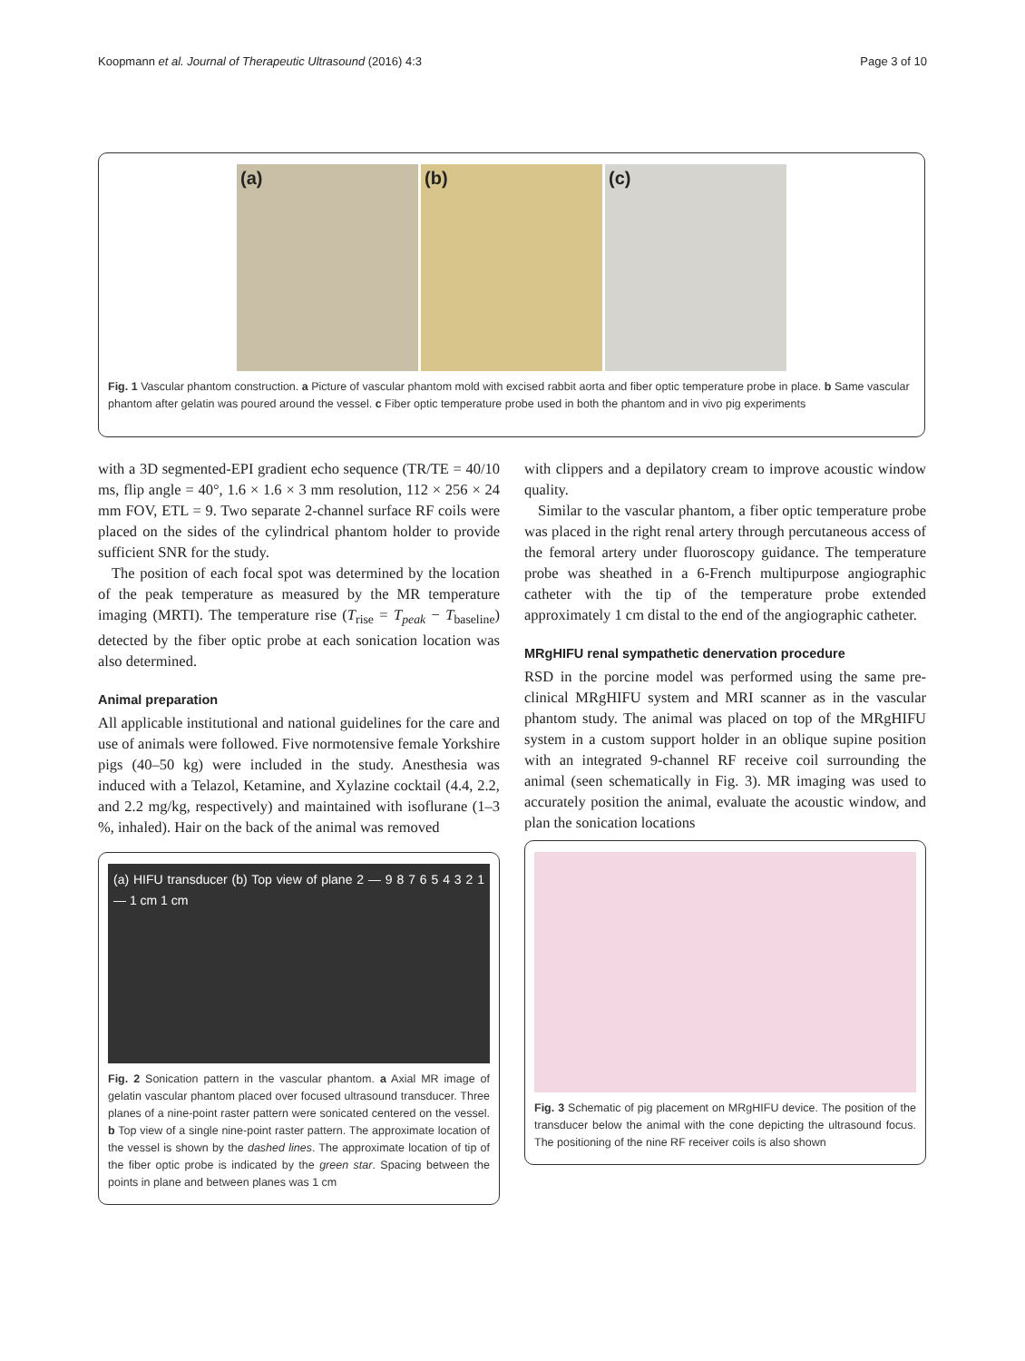Koopmann et al. Journal of Therapeutic Ultrasound (2016) 4:3 Page 3 of 10
(a) (b) (c)
Fig. 1 Vascular phantom construction. a Picture of vascular phantom mold with excised rabbit aorta and fiber optic temperature probe in place. b Same vascular phantom after gelatin was poured around the vessel. c Fiber optic temperature probe used in both the phantom and in vivo pig experiments
with a 3D segmented-EPI gradient echo sequence (TR/TE = 40/10 ms, flip angle = 40°, 1.6 × 1.6 × 3 mm resolution, 112 × 256 × 24 mm FOV, ETL = 9. Two separate 2-channel surface RF coils were placed on the sides of the cylindrical phantom holder to provide sufficient SNR for the study.
The position of each focal spot was determined by the location of the peak temperature as measured by the MR temperature imaging (MRTI). The temperature rise (T<sub>rise</sub> = T<sub>peak</sub> − T<sub>baseline</sub>) detected by the fiber optic probe at each sonication location was also determined.
Animal preparation
All applicable institutional and national guidelines for the care and use of animals were followed. Five normotensive female Yorkshire pigs (40–50 kg) were included in the study. Anesthesia was induced with a Telazol, Ketamine, and Xylazine cocktail (4.4, 2.2, and 2.2 mg/kg, respectively) and maintained with isoflurane (1–3 %, inhaled). Hair on the back of the animal was removed
(a) HIFU transducer (b) Top view of plane 2 — 9 8 7 6 5 4 3 2 1 — 1 cm 1 cm
Fig. 2 Sonication pattern in the vascular phantom. a Axial MR image of gelatin vascular phantom placed over focused ultrasound transducer. Three planes of a nine-point raster pattern were sonicated centered on the vessel. b Top view of a single nine-point raster pattern. The approximate location of the vessel is shown by the dashed lines. The approximate location of tip of the fiber optic probe is indicated by the green star. Spacing between the points in plane and between planes was 1 cm
with clippers and a depilatory cream to improve acoustic window quality.
Similar to the vascular phantom, a fiber optic temperature probe was placed in the right renal artery through percutaneous access of the femoral artery under fluoroscopy guidance. The temperature probe was sheathed in a 6-French multipurpose angiographic catheter with the tip of the temperature probe extended approximately 1 cm distal to the end of the angiographic catheter.
MRgHIFU renal sympathetic denervation procedure
RSD in the porcine model was performed using the same pre-clinical MRgHIFU system and MRI scanner as in the vascular phantom study. The animal was placed on top of the MRgHIFU system in a custom support holder in an oblique supine position with an integrated 9-channel RF receive coil surrounding the animal (seen schematically in Fig. 3). MR imaging was used to accurately position the animal, evaluate the acoustic window, and plan the sonication locations
Fig. 3 Schematic of pig placement on MRgHIFU device. The position of the transducer below the animal with the cone depicting the ultrasound focus. The positioning of the nine RF receiver coils is also shown